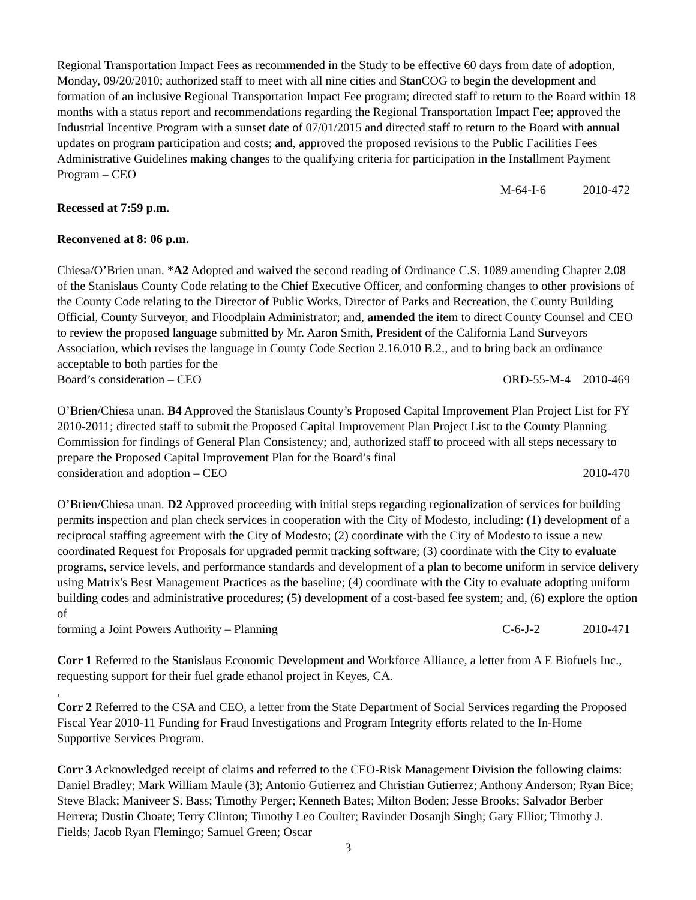Regional Transportation Impact Fees as recommended in the Study to be effective 60 days from date of adoption, Monday, 09/20/2010; authorized staff to meet with all nine cities and StanCOG to begin the development and formation of an inclusive Regional Transportation Impact Fee program; directed staff to return to the Board within 18 months with a status report and recommendations regarding the Regional Transportation Impact Fee; approved the Industrial Incentive Program with a sunset date of 07/01/2015 and directed staff to return to the Board with annual updates on program participation and costs; and, approved the proposed revisions to the Public Facilities Fees Administrative Guidelines making changes to the qualifying criteria for participation in the Installment Payment Program – CEO
M-64-I-6 2010-472
Recessed at 7:59 p.m.
Reconvened at 8: 06 p.m.
Chiesa/O’Brien unan. *A2 Adopted and waived the second reading of Ordinance C.S. 1089 amending Chapter 2.08 of the Stanislaus County Code relating to the Chief Executive Officer, and conforming changes to other provisions of the County Code relating to the Director of Public Works, Director of Parks and Recreation, the County Building Official, County Surveyor, and Floodplain Administrator; and, amended the item to direct County Counsel and CEO to review the proposed language submitted by Mr. Aaron Smith, President of the California Land Surveyors Association, which revises the language in County Code Section 2.16.010 B.2., and to bring back an ordinance acceptable to both parties for the
Board’s consideration – CEO ORD-55-M-4 2010-469
O’Brien/Chiesa unan. B4 Approved the Stanislaus County’s Proposed Capital Improvement Plan Project List for FY 2010-2011; directed staff to submit the Proposed Capital Improvement Plan Project List to the County Planning Commission for findings of General Plan Consistency; and, authorized staff to proceed with all steps necessary to prepare the Proposed Capital Improvement Plan for the Board’s final
consideration and adoption – CEO 2010-470
O’Brien/Chiesa unan. D2 Approved proceeding with initial steps regarding regionalization of services for building permits inspection and plan check services in cooperation with the City of Modesto, including: (1) development of a reciprocal staffing agreement with the City of Modesto; (2) coordinate with the City of Modesto to issue a new coordinated Request for Proposals for upgraded permit tracking software; (3) coordinate with the City to evaluate programs, service levels, and performance standards and development of a plan to become uniform in service delivery using Matrix's Best Management Practices as the baseline; (4) coordinate with the City to evaluate adopting uniform building codes and administrative procedures; (5) development of a cost-based fee system; and, (6) explore the option of
forming a Joint Powers Authority – Planning C-6-J-2 2010-471
Corr 1 Referred to the Stanislaus Economic Development and Workforce Alliance, a letter from A E Biofuels Inc., requesting support for their fuel grade ethanol project in Keyes, CA.
,
Corr 2 Referred to the CSA and CEO, a letter from the State Department of Social Services regarding the Proposed Fiscal Year 2010-11 Funding for Fraud Investigations and Program Integrity efforts related to the In-Home Supportive Services Program.
Corr 3 Acknowledged receipt of claims and referred to the CEO-Risk Management Division the following claims: Daniel Bradley; Mark William Maule (3); Antonio Gutierrez and Christian Gutierrez; Anthony Anderson; Ryan Bice; Steve Black; Maniveer S. Bass; Timothy Perger; Kenneth Bates; Milton Boden; Jesse Brooks; Salvador Berber Herrera; Dustin Choate; Terry Clinton; Timothy Leo Coulter; Ravinder Dosanjh Singh; Gary Elliot; Timothy J. Fields; Jacob Ryan Flemingo; Samuel Green; Oscar
3